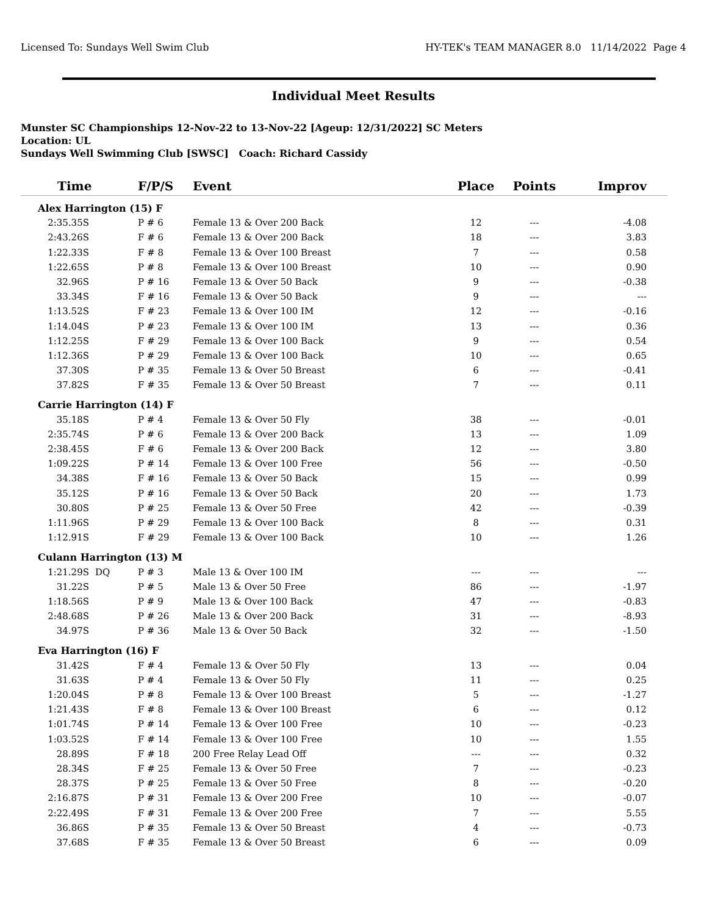Licensed To: Sundays Well Swim Club HY-TEK's TEAM MANAGER 8.0 11/14/2022 Page 4
Individual Meet Results
Munster SC Championships 12-Nov-22 to 13-Nov-22 [Ageup: 12/31/2022] SC Meters
Location: UL
Sundays Well Swimming Club [SWSC] Coach: Richard Cassidy
| Time | | F/P/S | Event | Place | Points | Improv |
| --- | --- | --- | --- | --- | --- | --- |
| Alex Harrington (15) F | | | | | | |
| 2:35.35S | | P # 6 | Female 13 & Over 200 Back | 12 | --- | -4.08 |
| 2:43.26S | | F # 6 | Female 13 & Over 200 Back | 18 | --- | 3.83 |
| 1:22.33S | | F # 8 | Female 13 & Over 100 Breast | 7 | --- | 0.58 |
| 1:22.65S | | P # 8 | Female 13 & Over 100 Breast | 10 | --- | 0.90 |
| 32.96S | | P # 16 | Female 13 & Over 50 Back | 9 | --- | -0.38 |
| 33.34S | | F # 16 | Female 13 & Over 50 Back | 9 | --- | --- |
| 1:13.52S | | F # 23 | Female 13 & Over 100 IM | 12 | --- | -0.16 |
| 1:14.04S | | P # 23 | Female 13 & Over 100 IM | 13 | --- | 0.36 |
| 1:12.25S | | F # 29 | Female 13 & Over 100 Back | 9 | --- | 0.54 |
| 1:12.36S | | P # 29 | Female 13 & Over 100 Back | 10 | --- | 0.65 |
| 37.30S | | P # 35 | Female 13 & Over 50 Breast | 6 | --- | -0.41 |
| 37.82S | | F # 35 | Female 13 & Over 50 Breast | 7 | --- | 0.11 |
| Carrie Harrington (14) F | | | | | | |
| 35.18S | | P # 4 | Female 13 & Over 50 Fly | 38 | --- | -0.01 |
| 2:35.74S | | P # 6 | Female 13 & Over 200 Back | 13 | --- | 1.09 |
| 2:38.45S | | F # 6 | Female 13 & Over 200 Back | 12 | --- | 3.80 |
| 1:09.22S | | P # 14 | Female 13 & Over 100 Free | 56 | --- | -0.50 |
| 34.38S | | F # 16 | Female 13 & Over 50 Back | 15 | --- | 0.99 |
| 35.12S | | P # 16 | Female 13 & Over 50 Back | 20 | --- | 1.73 |
| 30.80S | | P # 25 | Female 13 & Over 50 Free | 42 | --- | -0.39 |
| 1:11.96S | | P # 29 | Female 13 & Over 100 Back | 8 | --- | 0.31 |
| 1:12.91S | | F # 29 | Female 13 & Over 100 Back | 10 | --- | 1.26 |
| Culann Harrington (13) M | | | | | | |
| 1:21.29S | DQ | P # 3 | Male 13 & Over 100 IM | --- | --- | --- |
| 31.22S | | P # 5 | Male 13 & Over 50 Free | 86 | --- | -1.97 |
| 1:18.56S | | P # 9 | Male 13 & Over 100 Back | 47 | --- | -0.83 |
| 2:48.68S | | P # 26 | Male 13 & Over 200 Back | 31 | --- | -8.93 |
| 34.97S | | P # 36 | Male 13 & Over 50 Back | 32 | --- | -1.50 |
| Eva Harrington (16) F | | | | | | |
| 31.42S | | F # 4 | Female 13 & Over 50 Fly | 13 | --- | 0.04 |
| 31.63S | | P # 4 | Female 13 & Over 50 Fly | 11 | --- | 0.25 |
| 1:20.04S | | P # 8 | Female 13 & Over 100 Breast | 5 | --- | -1.27 |
| 1:21.43S | | F # 8 | Female 13 & Over 100 Breast | 6 | --- | 0.12 |
| 1:01.74S | | P # 14 | Female 13 & Over 100 Free | 10 | --- | -0.23 |
| 1:03.52S | | F # 14 | Female 13 & Over 100 Free | 10 | --- | 1.55 |
| 28.89S | | F # 18 | 200 Free Relay Lead Off | --- | --- | 0.32 |
| 28.34S | | F # 25 | Female 13 & Over 50 Free | 7 | --- | -0.23 |
| 28.37S | | P # 25 | Female 13 & Over 50 Free | 8 | --- | -0.20 |
| 2:16.87S | | P # 31 | Female 13 & Over 200 Free | 10 | --- | -0.07 |
| 2:22.49S | | F # 31 | Female 13 & Over 200 Free | 7 | --- | 5.55 |
| 36.86S | | P # 35 | Female 13 & Over 50 Breast | 4 | --- | -0.73 |
| 37.68S | | F # 35 | Female 13 & Over 50 Breast | 6 | --- | 0.09 |